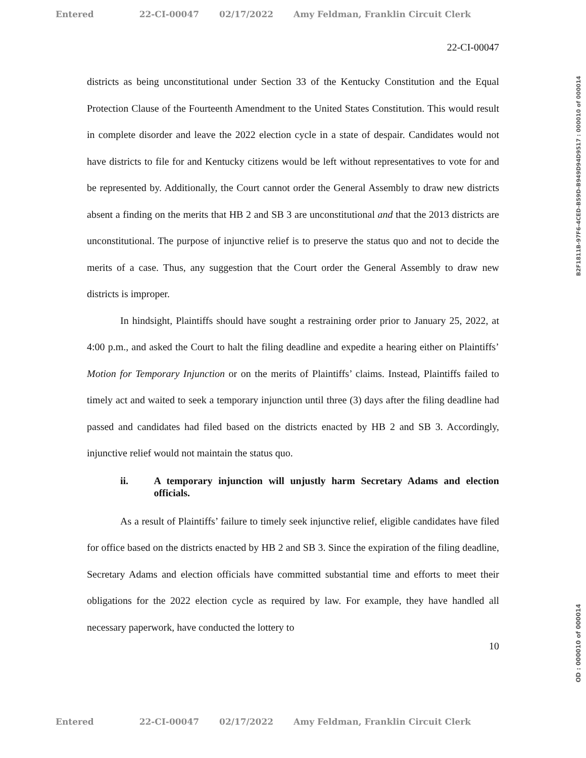Entered 22-CI-00047 02/17/2022 Amy Feldman, Franklin Circuit Clerk
22-CI-00047
districts as being unconstitutional under Section 33 of the Kentucky Constitution and the Equal Protection Clause of the Fourteenth Amendment to the United States Constitution. This would result in complete disorder and leave the 2022 election cycle in a state of despair. Candidates would not have districts to file for and Kentucky citizens would be left without representatives to vote for and be represented by. Additionally, the Court cannot order the General Assembly to draw new districts absent a finding on the merits that HB 2 and SB 3 are unconstitutional and that the 2013 districts are unconstitutional. The purpose of injunctive relief is to preserve the status quo and not to decide the merits of a case. Thus, any suggestion that the Court order the General Assembly to draw new districts is improper.
In hindsight, Plaintiffs should have sought a restraining order prior to January 25, 2022, at 4:00 p.m., and asked the Court to halt the filing deadline and expedite a hearing either on Plaintiffs’ Motion for Temporary Injunction or on the merits of Plaintiffs’ claims. Instead, Plaintiffs failed to timely act and waited to seek a temporary injunction until three (3) days after the filing deadline had passed and candidates had filed based on the districts enacted by HB 2 and SB 3. Accordingly, injunctive relief would not maintain the status quo.
ii. A temporary injunction will unjustly harm Secretary Adams and election officials.
As a result of Plaintiffs’ failure to timely seek injunctive relief, eligible candidates have filed for office based on the districts enacted by HB 2 and SB 3. Since the expiration of the filing deadline, Secretary Adams and election officials have committed substantial time and efforts to meet their obligations for the 2022 election cycle as required by law. For example, they have handled all necessary paperwork, have conducted the lottery to
10
B2F1811B-97F6-4CED-B59D-B949D94D9517 : 000010 of 000014
OD : 000010 of 000014
Entered 22-CI-00047 02/17/2022 Amy Feldman, Franklin Circuit Clerk